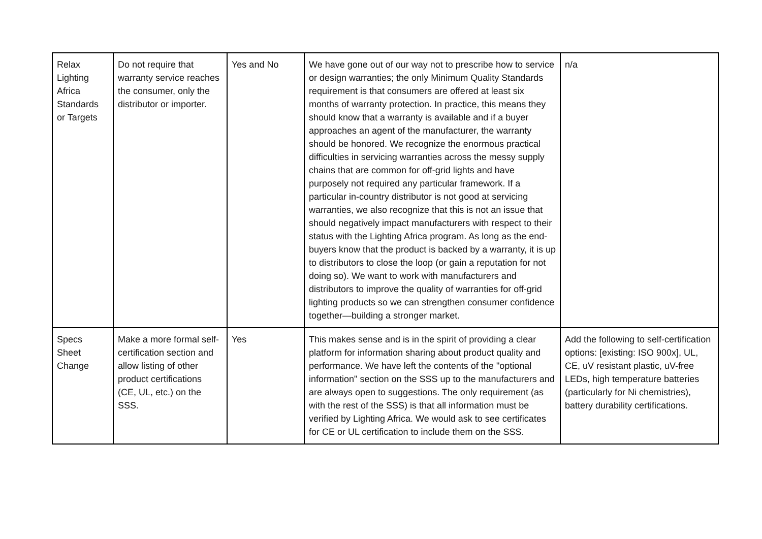| Relax Lighting Africa Standards or Targets | Do not require that warranty service reaches the consumer, only the distributor or importer. | Yes and No | We have gone out of our way not to prescribe how to service or design warranties; the only Minimum Quality Standards requirement is that consumers are offered at least six months of warranty protection. In practice, this means they should know that a warranty is available and if a buyer approaches an agent of the manufacturer, the warranty should be honored. We recognize the enormous practical difficulties in servicing warranties across the messy supply chains that are common for off-grid lights and have purposely not required any particular framework. If a particular in-country distributor is not good at servicing warranties, we also recognize that this is not an issue that should negatively impact manufacturers with respect to their status with the Lighting Africa program. As long as the end-buyers know that the product is backed by a warranty, it is up to distributors to close the loop (or gain a reputation for not doing so). We want to work with manufacturers and distributors to improve the quality of warranties for off-grid lighting products so we can strengthen consumer confidence together—building a stronger market. | n/a |
| Specs Sheet Change | Make a more formal self-certification section and allow listing of other product certifications (CE, UL, etc.) on the SSS. | Yes | This makes sense and is in the spirit of providing a clear platform for information sharing about product quality and performance. We have left the contents of the "optional information" section on the SSS up to the manufacturers and are always open to suggestions. The only requirement (as with the rest of the SSS) is that all information must be verified by Lighting Africa. We would ask to see certificates for CE or UL certification to include them on the SSS. | Add the following to self-certification options: [existing: ISO 900x], UL, CE, uV resistant plastic, uV-free LEDs, high temperature batteries (particularly for Ni chemistries), battery durability certifications. |